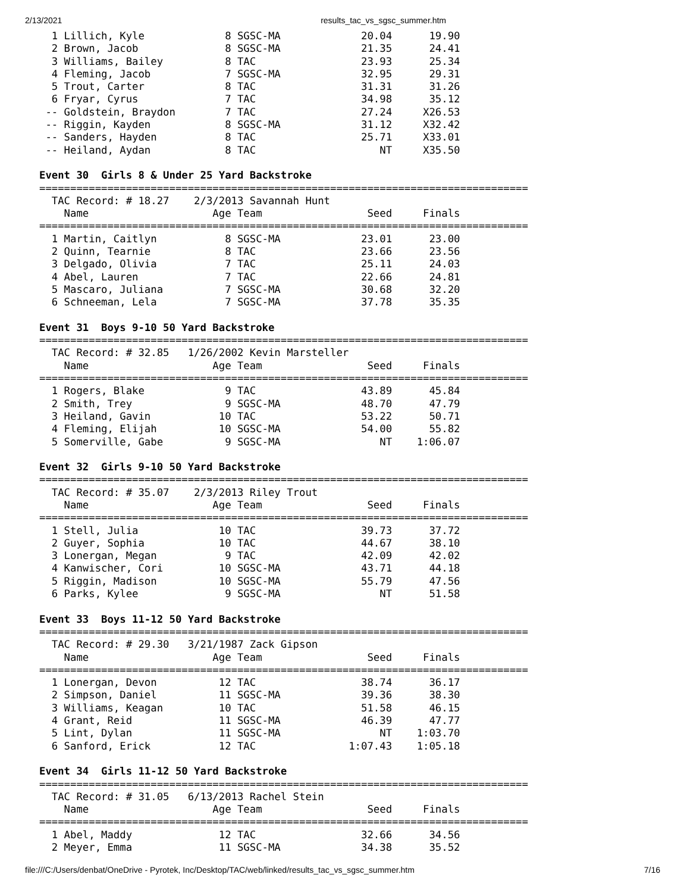2/13/2021 results_tac_vs_sgsc_summer.htm
  1 Lillich, Kyle             8 SGSC-MA             20.04      19.90  
  2 Brown, Jacob              8 SGSC-MA             21.35      24.41  
  3 Williams, Bailey          8 TAC                 23.93      25.34  
  4 Fleming, Jacob            7 SGSC-MA             32.95      29.31  
  5 Trout, Carter             8 TAC                 31.31      31.26  
  6 Fryar, Cyrus              7 TAC                 34.98      35.12  
 -- Goldstein, Braydon        7 TAC                 27.24     X26.53  
 -- Riggin, Kayden            8 SGSC-MA             31.12     X32.42  
 -- Sanders, Hayden           8 TAC                 25.71     X33.01  
 -- Heiland, Aydan            8 TAC                    NT     X35.50  

Event 30  Girls 8 & Under 25 Yard Backstroke
===============================================================================
  TAC Record: # 18.27    2/3/2013 Savannah Hunt
    Name                    Age Team                 Seed     Finals  
===============================================================================
  1 Martin, Caitlyn           8 SGSC-MA             23.01      23.00  
  2 Quinn, Tearnie            8 TAC                 23.66      23.56  
  3 Delgado, Olivia           7 TAC                 25.11      24.03  
  4 Abel, Lauren              7 TAC                 22.66      24.81  
  5 Mascaro, Juliana          7 SGSC-MA             30.68      32.20  
  6 Schneeman, Lela           7 SGSC-MA             37.78      35.35  

Event 31  Boys 9-10 50 Yard Backstroke
===============================================================================
  TAC Record: # 32.85   1/26/2002 Kevin Marsteller
    Name                    Age Team                 Seed     Finals  
===============================================================================
  1 Rogers, Blake             9 TAC                 43.89      45.84  
  2 Smith, Trey               9 SGSC-MA             48.70      47.79  
  3 Heiland, Gavin           10 TAC                 53.22      50.71  
  4 Fleming, Elijah          10 SGSC-MA             54.00      55.82  
  5 Somerville, Gabe          9 SGSC-MA                NT    1:06.07  

Event 32  Girls 9-10 50 Yard Backstroke
===============================================================================
  TAC Record: # 35.07    2/3/2013 Riley Trout
    Name                    Age Team                 Seed     Finals  
===============================================================================
  1 Stell, Julia             10 TAC                 39.73      37.72  
  2 Guyer, Sophia            10 TAC                 44.67      38.10  
  3 Lonergan, Megan           9 TAC                 42.09      42.02  
  4 Kanwischer, Cori         10 SGSC-MA             43.71      44.18  
  5 Riggin, Madison          10 SGSC-MA             55.79      47.56  
  6 Parks, Kylee              9 SGSC-MA                NT      51.58  

Event 33  Boys 11-12 50 Yard Backstroke
===============================================================================
  TAC Record: # 29.30   3/21/1987 Zack Gipson
    Name                    Age Team                 Seed     Finals  
===============================================================================
  1 Lonergan, Devon          12 TAC                 38.74      36.17  
  2 Simpson, Daniel          11 SGSC-MA             39.36      38.30  
  3 Williams, Keagan         10 TAC                 51.58      46.15  
  4 Grant, Reid              11 SGSC-MA             46.39      47.77  
  5 Lint, Dylan              11 SGSC-MA                NT    1:03.70  
  6 Sanford, Erick           12 TAC               1:07.43    1:05.18  

Event 34  Girls 11-12 50 Yard Backstroke
===============================================================================
  TAC Record: # 31.05   6/13/2013 Rachel Stein
    Name                    Age Team                 Seed     Finals  
===============================================================================
  1 Abel, Maddy              12 TAC                 32.66      34.56  
  2 Meyer, Emma              11 SGSC-MA             34.38      35.52  
file:///C:/Users/denbat/OneDrive - Pyrotek, Inc/Desktop/TAC/web/linked/results_tac_vs_sgsc_summer.htm 7/16